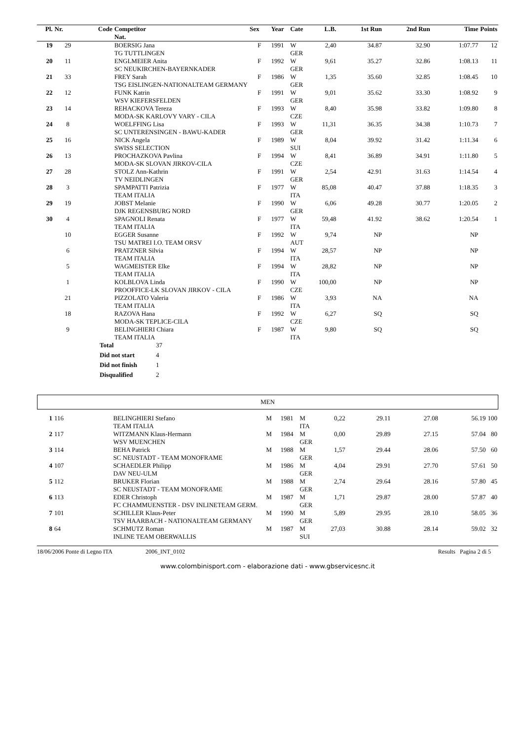| Pl. | Nr. | Code | Competitor Nat. | Sex | Year | Cate | L.B. | 1st Run | 2nd Run | Time | Points |
| --- | --- | --- | --- | --- | --- | --- | --- | --- | --- | --- | --- |
| 19 | 29 | | BOERSIG Jana TG TUTTLINGEN | F | 1991 | W GER | 2,40 | 34.87 | 32.90 | 1:07.77 | 12 |
| 20 | 11 | | ENGLMEIER Anita SC NEUKIRCHEN-BAYERNKADER | F | 1992 | W GER | 9,61 | 35.27 | 32.86 | 1:08.13 | 11 |
| 21 | 33 | | FREY Sarah TSG EISLINGEN-NATIONALTEAM GERMANY | F | 1986 | W GER | 1,35 | 35.60 | 32.85 | 1:08.45 | 10 |
| 22 | 12 | | FUNK Katrin WSV KIEFERSFELDEN | F | 1991 | W GER | 9,01 | 35.62 | 33.30 | 1:08.92 | 9 |
| 23 | 14 | | REHACKOVA Tereza MODA-SK KARLOVY VARY - CILA | F | 1993 | W CZE | 8,40 | 35.98 | 33.82 | 1:09.80 | 8 |
| 24 | 8 | | WOELFFING Lisa SC UNTERENSINGEN - BAWU-KADER | F | 1993 | W GER | 11,31 | 36.35 | 34.38 | 1:10.73 | 7 |
| 25 | 16 | | NICK Angela SWISS SELECTION | F | 1989 | W SUI | 8,04 | 39.92 | 31.42 | 1:11.34 | 6 |
| 26 | 13 | | PROCHAZKOVA Pavlina MODA-SK SLOVAN JIRKOV-CILA | F | 1994 | W CZE | 8,41 | 36.89 | 34.91 | 1:11.80 | 5 |
| 27 | 28 | | STOLZ Ann-Kathrin TV NEIDLINGEN | F | 1991 | W GER | 2,54 | 42.91 | 31.63 | 1:14.54 | 4 |
| 28 | 3 | | SPAMPATTI Patrizia TEAM ITALIA | F | 1977 | W ITA | 85,08 | 40.47 | 37.88 | 1:18.35 | 3 |
| 29 | 19 | | JOBST Melanie DJK REGENSBURG NORD | F | 1990 | W GER | 6,06 | 49.28 | 30.77 | 1:20.05 | 2 |
| 30 | 4 | | SPAGNOLI Renata TEAM ITALIA | F | 1977 | W ITA | 59,48 | 41.92 | 38.62 | 1:20.54 | 1 |
| | 10 | | EGGER Susanne TSU MATREI I.O. TEAM ORSV | F | 1992 | W AUT | 9,74 | NP | | NP | |
| | 6 | | PRATZNER Silvia TEAM ITALIA | F | 1994 | W ITA | 28,57 | NP | | NP | |
| | 5 | | WAGMEISTER Elke TEAM ITALIA | F | 1994 | W ITA | 28,82 | NP | | NP | |
| | 1 | | KOLBLOVA Linda PROOFFICE-LK SLOVAN JIRKOV - CILA | F | 1990 | W CZE | 100,00 | NP | | NP | |
| | 21 | | PIZZOLATO Valeria TEAM ITALIA | F | 1986 | W ITA | 3,93 | NA | | NA | |
| | 18 | | RAZOVA Hana MODA-SK TEPLICE-CILA | F | 1992 | W CZE | 6,27 | SQ | | SQ | |
| | 9 | | BELINGHIERI Chiara TEAM ITALIA | F | 1987 | W ITA | 9,80 | SQ | | SQ | |
| Total | 37 |
| Did not start | 4 |
| Did not finish | 1 |
| Disqualified | 2 |
MEN
| 1 | 116 | | BELINGHIERI Stefano TEAM ITALIA | M | 1981 | M ITA | 0,22 | 29.11 | 27.08 | 56.19 | 100 |
| 2 | 117 | | WITZMANN Klaus-Hermann WSV MUENCHEN | M | 1984 | M GER | 0,00 | 29.89 | 27.15 | 57.04 | 80 |
| 3 | 114 | | BEHA Patrick SC NEUSTADT - TEAM MONOFRAME | M | 1988 | M GER | 1,57 | 29.44 | 28.06 | 57.50 | 60 |
| 4 | 107 | | SCHAEDLER Philipp DAV NEU-ULM | M | 1986 | M GER | 4,04 | 29.91 | 27.70 | 57.61 | 50 |
| 5 | 112 | | BRUKER Florian SC NEUSTADT - TEAM MONOFRAME | M | 1988 | M GER | 2,74 | 29.64 | 28.16 | 57.80 | 45 |
| 6 | 113 | | EDER Christoph FC CHAMMUENSTER - DSV INLINETEAM GERM. | M | 1987 | M GER | 1,71 | 29.87 | 28.00 | 57.87 | 40 |
| 7 | 101 | | SCHILLER Klaus-Peter TSV HAARBACH - NATIONALTEAM GERMANY | M | 1990 | M GER | 5,89 | 29.95 | 28.10 | 58.05 | 36 |
| 8 | 64 | | SCHMUTZ Roman INLINE TEAM OBERWALLIS | M | 1987 | M SUI | 27,03 | 30.88 | 28.14 | 59.02 | 32 |
18/06/2006 Ponte di Legno ITA 2006_INT_0102 Results Pagina 2 di 5
www.colombinisport.com - elaborazione dati - www.gbservicesnc.it